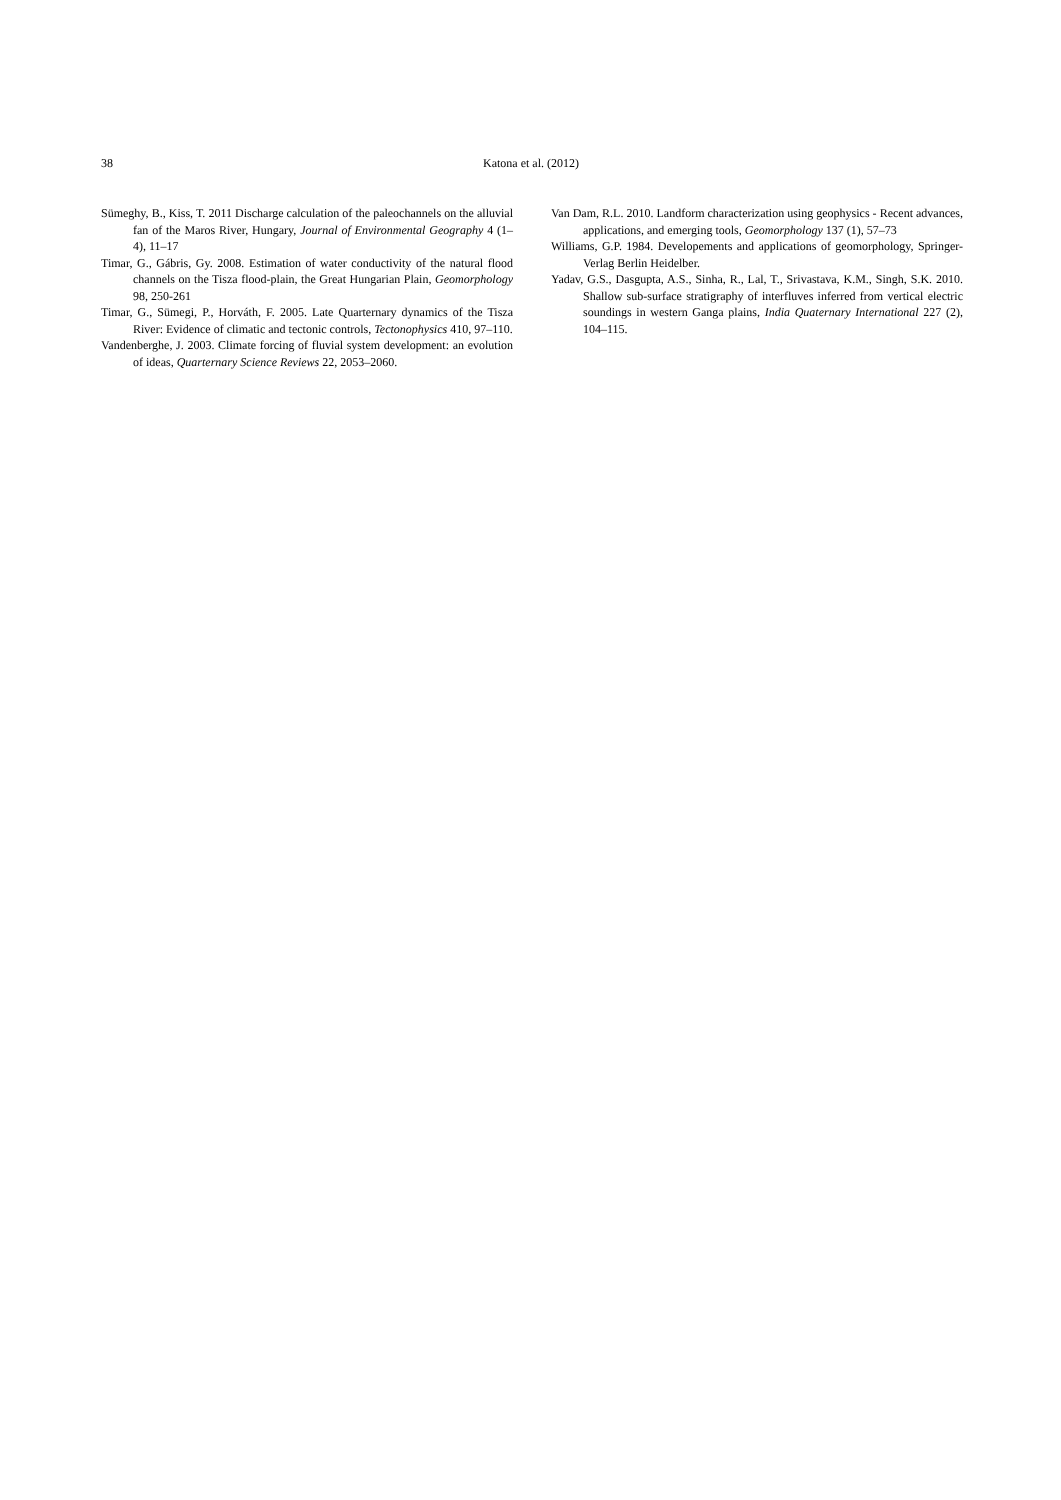38 Katona et al. (2012)
Sümeghy, B., Kiss, T. 2011 Discharge calculation of the paleochannels on the alluvial fan of the Maros River, Hungary, Journal of Environmental Geography 4 (1–4), 11–17
Timar, G., Gábris, Gy. 2008. Estimation of water conductivity of the natural flood channels on the Tisza flood-plain, the Great Hungarian Plain, Geomorphology 98, 250-261
Timar, G., Sümegi, P., Horváth, F. 2005. Late Quarternary dynamics of the Tisza River: Evidence of climatic and tectonic controls, Tectonophysics 410, 97–110.
Vandenberghe, J. 2003. Climate forcing of fluvial system development: an evolution of ideas, Quarternary Science Reviews 22, 2053–2060.
Van Dam, R.L. 2010. Landform characterization using geophysics - Recent advances, applications, and emerging tools, Geomorphology 137 (1), 57–73
Williams, G.P. 1984. Developements and applications of geomorphology, Springer-Verlag Berlin Heidelber.
Yadav, G.S., Dasgupta, A.S., Sinha, R., Lal, T., Srivastava, K.M., Singh, S.K. 2010. Shallow sub-surface stratigraphy of interfluves inferred from vertical electric soundings in western Ganga plains, India Quaternary International 227 (2), 104–115.